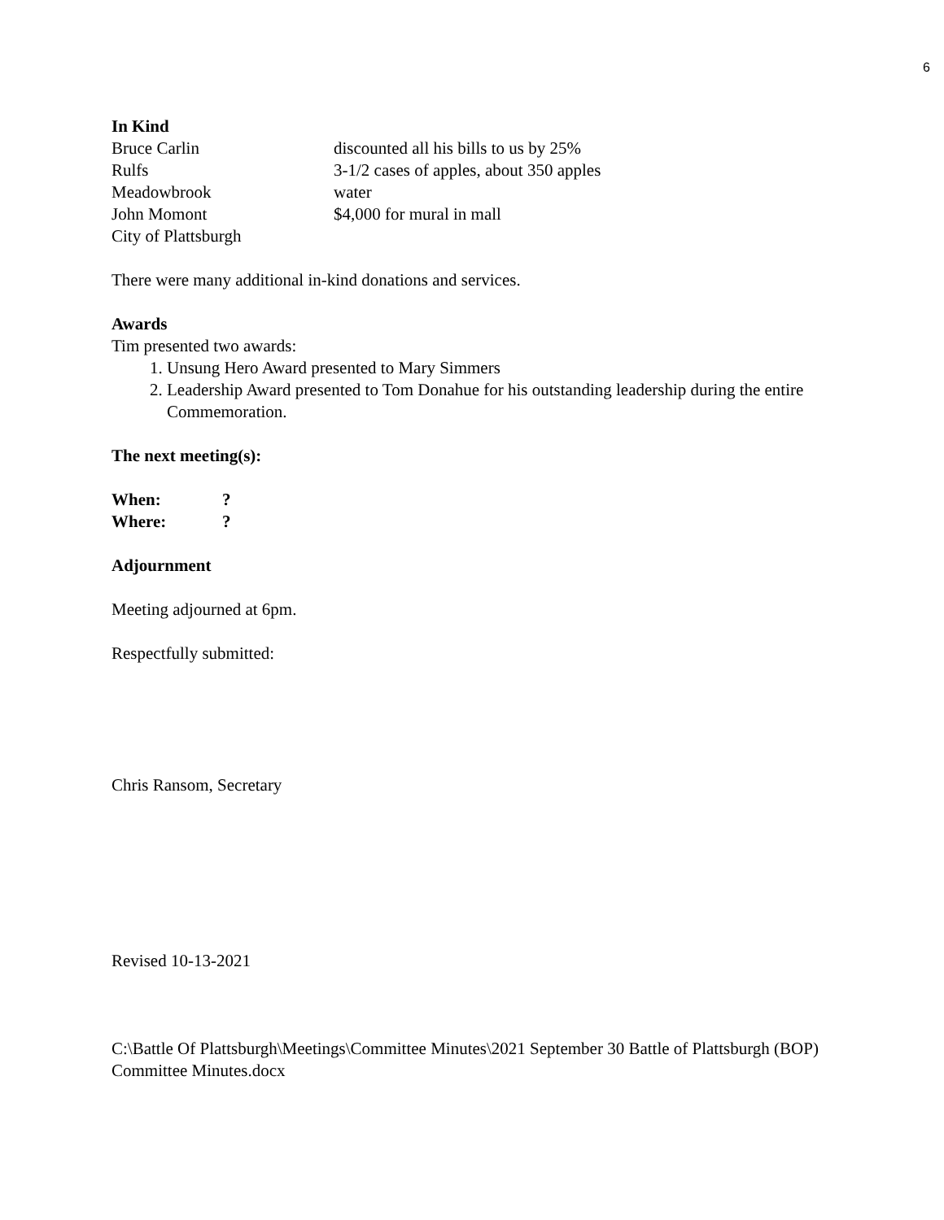6
In Kind
Bruce Carlin discounted all his bills to us by 25%
Rulfs 3-1/2 cases of apples, about 350 apples
Meadowbrook water
John Momont $4,000 for mural in mall
City of Plattsburgh
There were many additional in-kind donations and services.
Awards
Tim presented two awards:
1. Unsung Hero Award presented to Mary Simmers
2. Leadership Award presented to Tom Donahue for his outstanding leadership during the entire Commemoration.
The next meeting(s):
When:?
Where:?
Adjournment
Meeting adjourned at 6pm.
Respectfully submitted:
Chris Ransom, Secretary
Revised 10-13-2021
C:\Battle Of Plattsburgh\Meetings\Committee Minutes\2021 September 30 Battle of Plattsburgh (BOP) Committee Minutes.docx